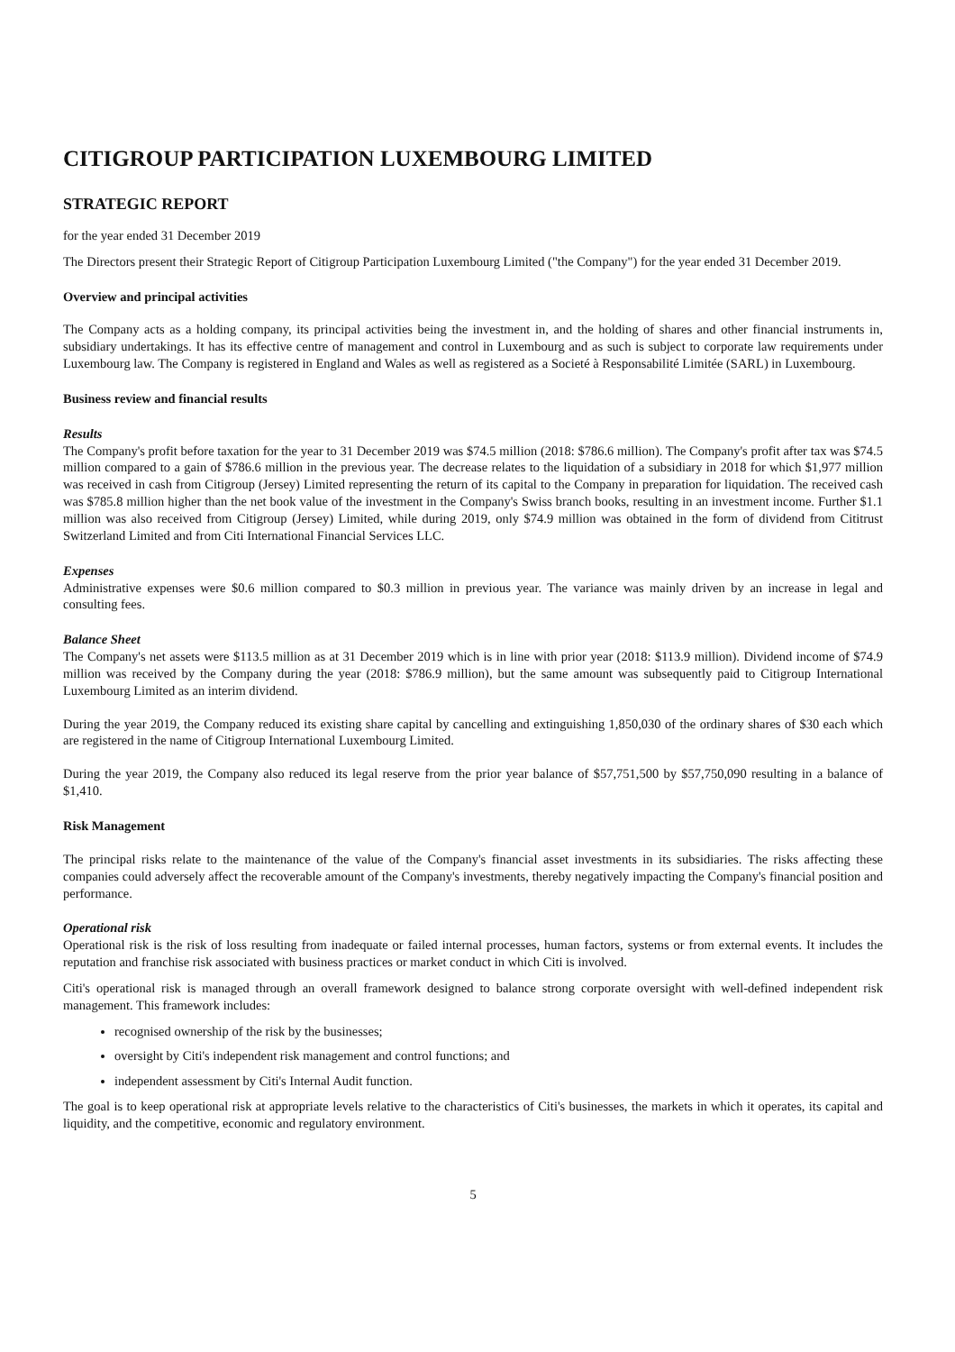CITIGROUP PARTICIPATION LUXEMBOURG LIMITED
STRATEGIC REPORT
for the year ended 31 December 2019
The Directors present their Strategic Report of Citigroup Participation Luxembourg Limited ("the Company") for the year ended 31 December 2019.
Overview and principal activities
The Company acts as a holding company, its principal activities being the investment in, and the holding of shares and other financial instruments in, subsidiary undertakings. It has its effective centre of management and control in Luxembourg and as such is subject to corporate law requirements under Luxembourg law. The Company is registered in England and Wales as well as registered as a Societé à Responsabilité Limitée (SARL) in Luxembourg.
Business review and financial results
Results
The Company's profit before taxation for the year to 31 December 2019 was $74.5 million (2018: $786.6 million). The Company's profit after tax was $74.5 million compared to a gain of $786.6 million in the previous year. The decrease relates to the liquidation of a subsidiary in 2018 for which $1,977 million was received in cash from Citigroup (Jersey) Limited representing the return of its capital to the Company in preparation for liquidation. The received cash was $785.8 million higher than the net book value of the investment in the Company's Swiss branch books, resulting in an investment income. Further $1.1 million was also received from Citigroup (Jersey) Limited, while during 2019, only $74.9 million was obtained in the form of dividend from Cititrust Switzerland Limited and from Citi International Financial Services LLC.
Expenses
Administrative expenses were $0.6 million compared to $0.3 million in previous year. The variance was mainly driven by an increase in legal and consulting fees.
Balance Sheet
The Company's net assets were $113.5 million as at 31 December 2019 which is in line with prior year (2018: $113.9 million). Dividend income of $74.9 million was received by the Company during the year (2018: $786.9 million), but the same amount was subsequently paid to Citigroup International Luxembourg Limited as an interim dividend.
During the year 2019, the Company reduced its existing share capital by cancelling and extinguishing 1,850,030 of the ordinary shares of $30 each which are registered in the name of Citigroup International Luxembourg Limited.
During the year 2019, the Company also reduced its legal reserve from the prior year balance of $57,751,500 by $57,750,090 resulting in a balance of $1,410.
Risk Management
The principal risks relate to the maintenance of the value of the Company's financial asset investments in its subsidiaries. The risks affecting these companies could adversely affect the recoverable amount of the Company's investments, thereby negatively impacting the Company's financial position and performance.
Operational risk
Operational risk is the risk of loss resulting from inadequate or failed internal processes, human factors, systems or from external events. It includes the reputation and franchise risk associated with business practices or market conduct in which Citi is involved.
Citi's operational risk is managed through an overall framework designed to balance strong corporate oversight with well-defined independent risk management. This framework includes:
recognised ownership of the risk by the businesses;
oversight by Citi's independent risk management and control functions; and
independent assessment by Citi's Internal Audit function.
The goal is to keep operational risk at appropriate levels relative to the characteristics of Citi's businesses, the markets in which it operates, its capital and liquidity, and the competitive, economic and regulatory environment.
5